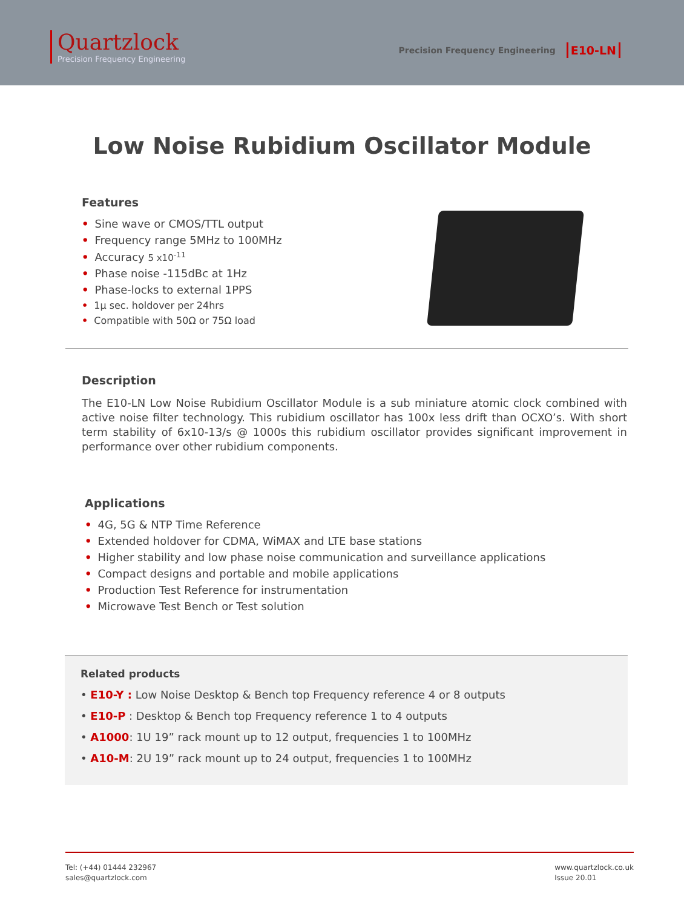Quartzlock
Precision Frequency Engineering
Precision Frequency Engineering E10-LN
Low Noise Rubidium Oscillator Module
Features
• Sine wave or CMOS/TTL output
• Frequency range 5MHz to 100MHz
• Accuracy 5 x10<sup>-11</sup>
• Phase noise -115dBc at 1Hz
• Phase-locks to external 1PPS
• 1µ sec. holdover per 24hrs
• Compatible with 50Ω or 75Ω load
Description
The E10-LN Low Noise Rubidium Oscillator Module is a sub miniature atomic clock combined with active noise filter technology. This rubidium oscillator has 100x less drift than OCXO’s. With short term stability of 6x10-13/s @ 1000s this rubidium oscillator provides significant improvement in performance over other rubidium components.
Applications
• 4G, 5G & NTP Time Reference
• Extended holdover for CDMA, WiMAX and LTE base stations
• Higher stability and low phase noise communication and surveillance applications
• Compact designs and portable and mobile applications
• Production Test Reference for instrumentation
• Microwave Test Bench or Test solution
Related products
• E10-Y : Low Noise Desktop & Bench top Frequency reference 4 or 8 outputs
• E10-P : Desktop & Bench top Frequency reference 1 to 4 outputs
• A1000: 1U 19” rack mount up to 12 output, frequencies 1 to 100MHz
• A10-M: 2U 19” rack mount up to 24 output, frequencies 1 to 100MHz
Tel: (+44) 01444 232967
sales@quartzlock.com
www.quartzlock.co.uk
Issue 20.01